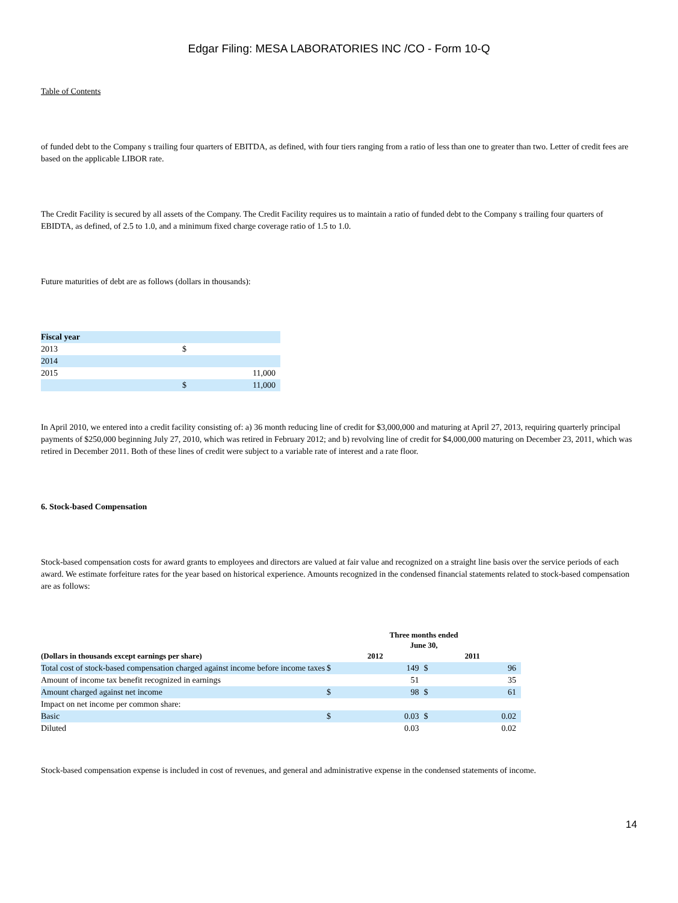Edgar Filing: MESA LABORATORIES INC /CO - Form 10-Q
Table of Contents
of funded debt to the Company s trailing four quarters of EBITDA, as defined, with four tiers ranging from a ratio of less than one to greater than two. Letter of credit fees are based on the applicable LIBOR rate.
The Credit Facility is secured by all assets of the Company. The Credit Facility requires us to maintain a ratio of funded debt to the Company s trailing four quarters of EBIDTA, as defined, of 2.5 to 1.0, and a minimum fixed charge coverage ratio of 1.5 to 1.0.
Future maturities of debt are as follows (dollars in thousands):
| Fiscal year | | |
| 2013 | $ | |
| 2014 | | |
| 2015 | | 11,000 |
| | $ | 11,000 |
In April 2010, we entered into a credit facility consisting of: a) 36 month reducing line of credit for $3,000,000 and maturing at April 27, 2013, requiring quarterly principal payments of $250,000 beginning July 27, 2010, which was retired in February 2012; and b) revolving line of credit for $4,000,000 maturing on December 23, 2011, which was retired in December 2011. Both of these lines of credit were subject to a variable rate of interest and a rate floor.
6. Stock-based Compensation
Stock-based compensation costs for award grants to employees and directors are valued at fair value and recognized on a straight line basis over the service periods of each award. We estimate forfeiture rates for the year based on historical experience. Amounts recognized in the condensed financial statements related to stock-based compensation are as follows:
| | Three months ended June 30, | | | |
| --- | --- | --- | --- | --- |
| (Dollars in thousands except earnings per share) | 2012 | | 2011 | |
| Total cost of stock-based compensation charged against income before income taxes | $ | 149 | $ | 96 |
| Amount of income tax benefit recognized in earnings | | 51 | | 35 |
| Amount charged against net income | $ | 98 | $ | 61 |
| Impact on net income per common share: | | | | |
| Basic | $ | 0.03 | $ | 0.02 |
| Diluted | | 0.03 | | 0.02 |
Stock-based compensation expense is included in cost of revenues, and general and administrative expense in the condensed statements of income.
14